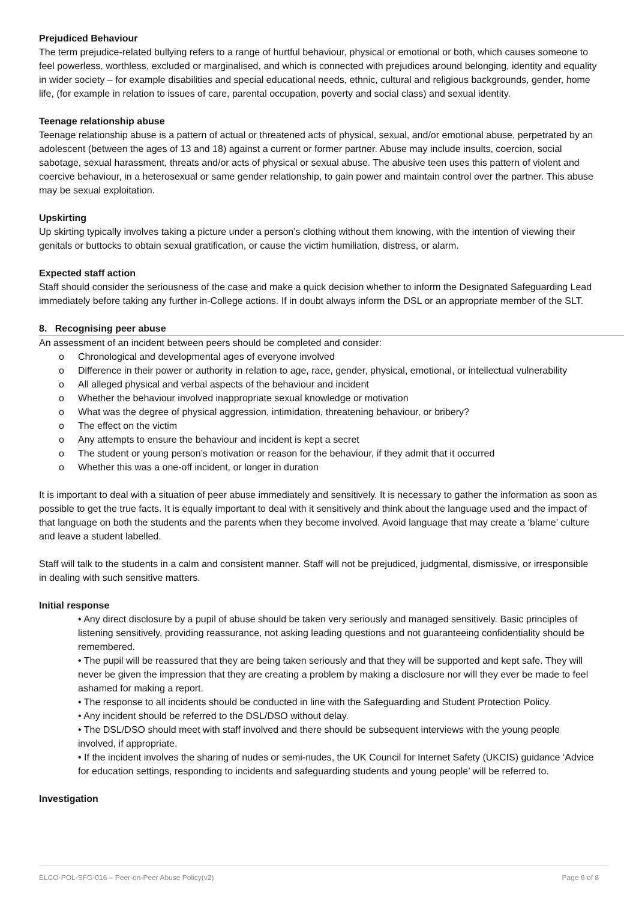Prejudiced Behaviour
The term prejudice-related bullying refers to a range of hurtful behaviour, physical or emotional or both, which causes someone to feel powerless, worthless, excluded or marginalised, and which is connected with prejudices around belonging, identity and equality in wider society – for example disabilities and special educational needs, ethnic, cultural and religious backgrounds, gender, home life, (for example in relation to issues of care, parental occupation, poverty and social class) and sexual identity.
Teenage relationship abuse
Teenage relationship abuse is a pattern of actual or threatened acts of physical, sexual, and/or emotional abuse, perpetrated by an adolescent (between the ages of 13 and 18) against a current or former partner. Abuse may include insults, coercion, social sabotage, sexual harassment, threats and/or acts of physical or sexual abuse. The abusive teen uses this pattern of violent and coercive behaviour, in a heterosexual or same gender relationship, to gain power and maintain control over the partner. This abuse may be sexual exploitation.
Upskirting
Up skirting typically involves taking a picture under a person’s clothing without them knowing, with the intention of viewing their genitals or buttocks to obtain sexual gratification, or cause the victim humiliation, distress, or alarm.
Expected staff action
Staff should consider the seriousness of the case and make a quick decision whether to inform the Designated Safeguarding Lead immediately before taking any further in-College actions. If in doubt always inform the DSL or an appropriate member of the SLT.
8. Recognising peer abuse
An assessment of an incident between peers should be completed and consider:
o Chronological and developmental ages of everyone involved
o Difference in their power or authority in relation to age, race, gender, physical, emotional, or intellectual vulnerability
o All alleged physical and verbal aspects of the behaviour and incident
o Whether the behaviour involved inappropriate sexual knowledge or motivation
o What was the degree of physical aggression, intimidation, threatening behaviour, or bribery?
o The effect on the victim
o Any attempts to ensure the behaviour and incident is kept a secret
o The student or young person’s motivation or reason for the behaviour, if they admit that it occurred
o Whether this was a one-off incident, or longer in duration
It is important to deal with a situation of peer abuse immediately and sensitively. It is necessary to gather the information as soon as possible to get the true facts. It is equally important to deal with it sensitively and think about the language used and the impact of that language on both the students and the parents when they become involved. Avoid language that may create a ‘blame’ culture and leave a student labelled.
Staff will talk to the students in a calm and consistent manner. Staff will not be prejudiced, judgmental, dismissive, or irresponsible in dealing with such sensitive matters.
Initial response
• Any direct disclosure by a pupil of abuse should be taken very seriously and managed sensitively. Basic principles of listening sensitively, providing reassurance, not asking leading questions and not guaranteeing confidentiality should be remembered.
• The pupil will be reassured that they are being taken seriously and that they will be supported and kept safe. They will never be given the impression that they are creating a problem by making a disclosure nor will they ever be made to feel ashamed for making a report.
• The response to all incidents should be conducted in line with the Safeguarding and Student Protection Policy.
• Any incident should be referred to the DSL/DSO without delay.
• The DSL/DSO should meet with staff involved and there should be subsequent interviews with the young people involved, if appropriate.
• If the incident involves the sharing of nudes or semi-nudes, the UK Council for Internet Safety (UKCIS) guidance ‘Advice for education settings, responding to incidents and safeguarding students and young people’ will be referred to.
Investigation
ELCO-POL-SFG-016 – Peer-on-Peer Abuse Policy(v2) Page 6 of 8